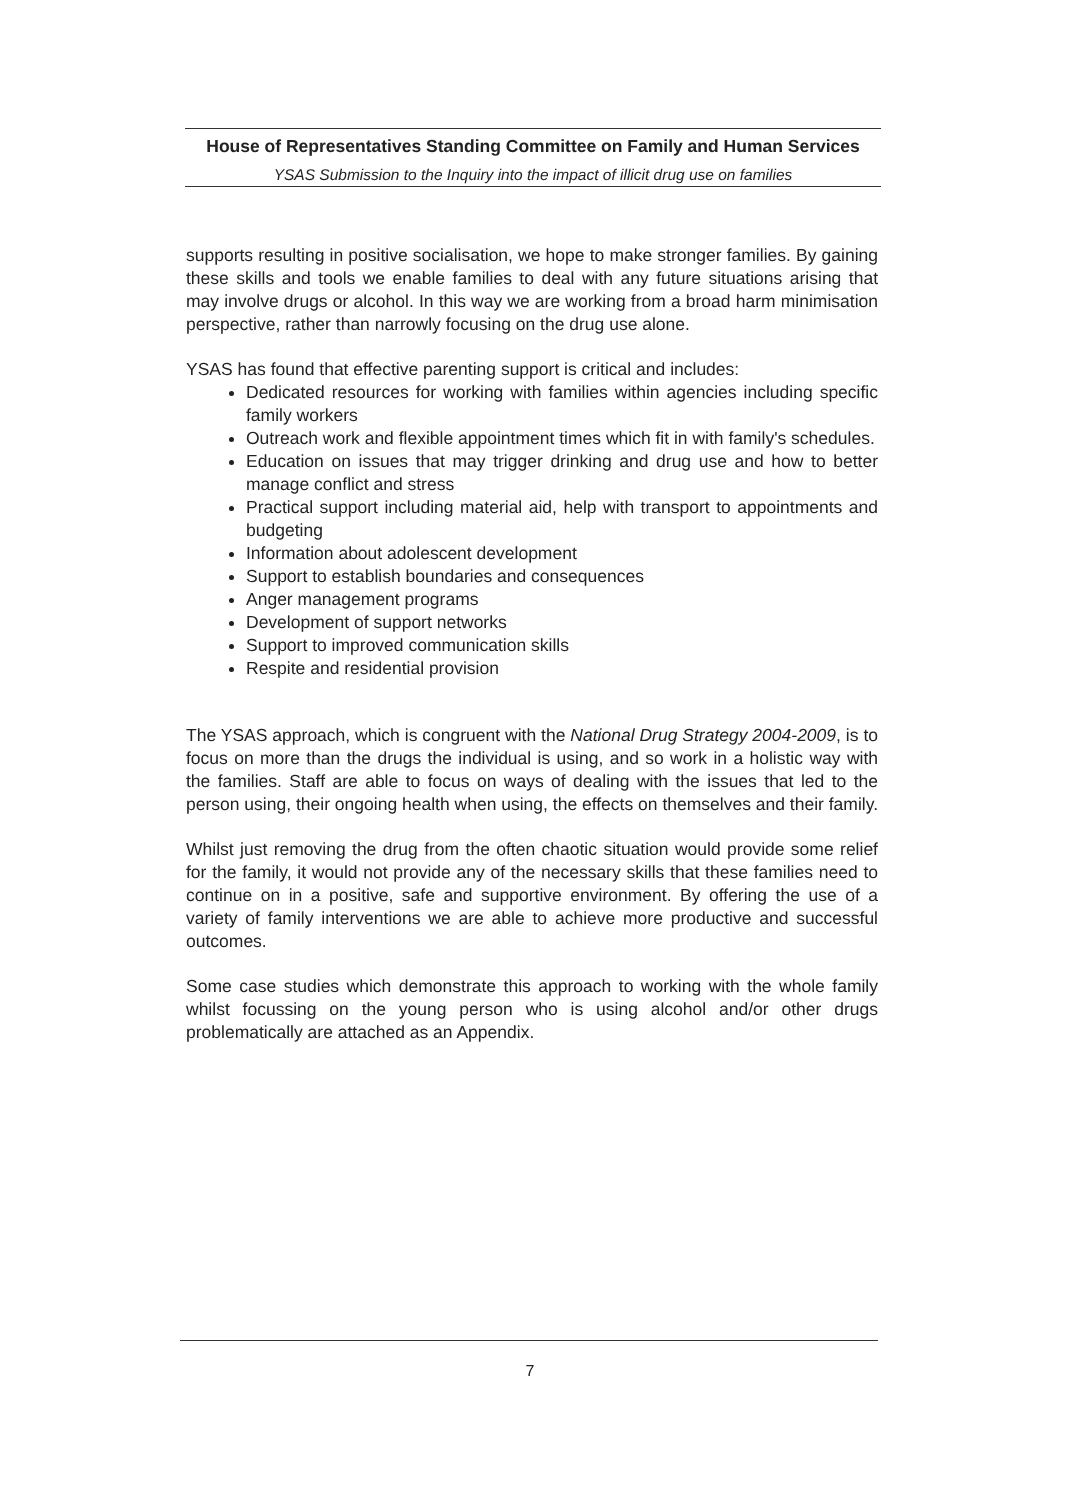House of Representatives Standing Committee on Family and Human Services
YSAS Submission to the Inquiry into the impact of illicit drug use on families
supports resulting in positive socialisation, we hope to make stronger families. By gaining these skills and tools we enable families to deal with any future situations arising that may involve drugs or alcohol. In this way we are working from a broad harm minimisation perspective, rather than narrowly focusing on the drug use alone.
YSAS has found that effective parenting support is critical and includes:
Dedicated resources for working with families within agencies including specific family workers
Outreach work and flexible appointment times which fit in with family's schedules.
Education on issues that may trigger drinking and drug use and how to better manage conflict and stress
Practical support including material aid, help with transport to appointments and budgeting
Information about adolescent development
Support to establish boundaries and consequences
Anger management programs
Development of support networks
Support to improved communication skills
Respite and residential provision
The YSAS approach, which is congruent with the National Drug Strategy 2004-2009, is to focus on more than the drugs the individual is using, and so work in a holistic way with the families. Staff are able to focus on ways of dealing with the issues that led to the person using, their ongoing health when using, the effects on themselves and their family.
Whilst just removing the drug from the often chaotic situation would provide some relief for the family, it would not provide any of the necessary skills that these families need to continue on in a positive, safe and supportive environment. By offering the use of a variety of family interventions we are able to achieve more productive and successful outcomes.
Some case studies which demonstrate this approach to working with the whole family whilst focussing on the young person who is using alcohol and/or other drugs problematically are attached as an Appendix.
7